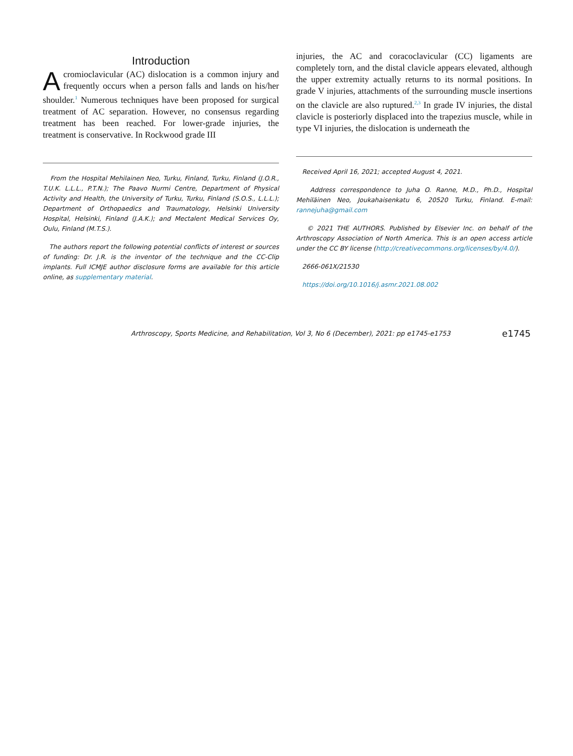Introduction
Acromioclavicular (AC) dislocation is a common injury and frequently occurs when a person falls and lands on his/her shoulder.<sup>1</sup> Numerous techniques have been proposed for surgical treatment of AC separation. However, no consensus regarding treatment has been reached. For lower-grade injuries, the treatment is conservative. In Rockwood grade III
From the Hospital Mehilainen Neo, Turku, Finland, Turku, Finland (J.O.R., T.U.K. L.L.L., P.T.N.); The Paavo Nurmi Centre, Department of Physical Activity and Health, the University of Turku, Turku, Finland (S.O.S., L.L.L.); Department of Orthopaedics and Traumatology, Helsinki University Hospital, Helsinki, Finland (J.A.K.); and Mectalent Medical Services Oy, Oulu, Finland (M.T.S.).
The authors report the following potential conflicts of interest or sources of funding: Dr. J.R. is the inventor of the technique and the CC-Clip implants. Full ICMJE author disclosure forms are available for this article online, as supplementary material.
injuries, the AC and coracoclavicular (CC) ligaments are completely torn, and the distal clavicle appears elevated, although the upper extremity actually returns to its normal positions. In grade V injuries, attachments of the surrounding muscle insertions on the clavicle are also ruptured.<sup>2,3</sup> In grade IV injuries, the distal clavicle is posteriorly displaced into the trapezius muscle, while in type VI injuries, the dislocation is underneath the
Received April 16, 2021; accepted August 4, 2021.
Address correspondence to Juha O. Ranne, M.D., Ph.D., Hospital Mehiläinen Neo, Joukahaisenkatu 6, 20520 Turku, Finland. E-mail: rannejuha@gmail.com
© 2021 THE AUTHORS. Published by Elsevier Inc. on behalf of the Arthroscopy Association of North America. This is an open access article under the CC BY license (http://creativecommons.org/licenses/by/4.0/).
2666-061X/21530
https://doi.org/10.1016/j.asmr.2021.08.002
Arthroscopy, Sports Medicine, and Rehabilitation, Vol 3, No 6 (December), 2021: pp e1745-e1753 e1745